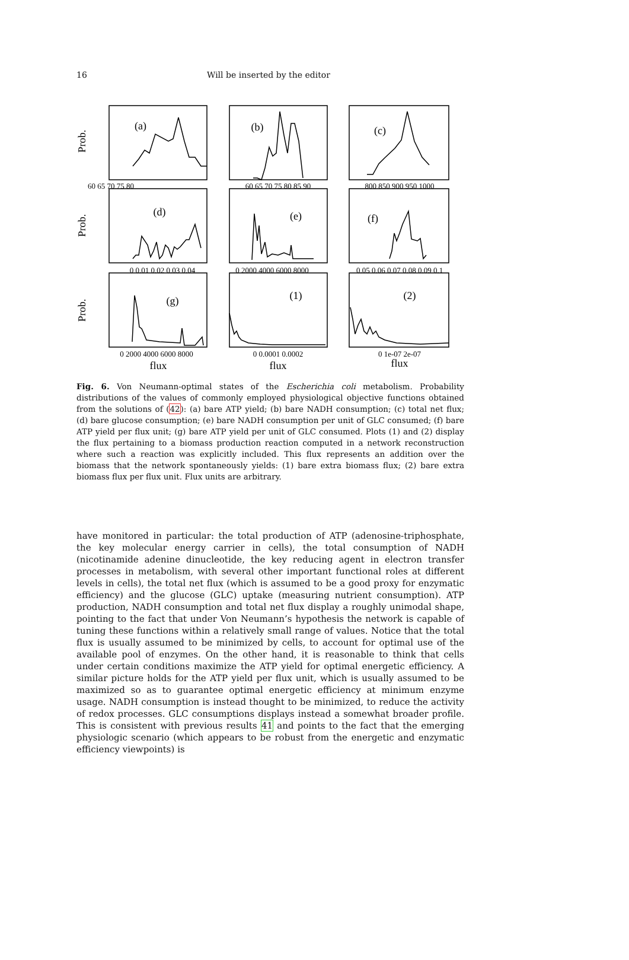16 Will be inserted by the editor
Prob.
Prob.
Prob.
(a)
(b)
(c)
(d)
(e)
(f)
(g)
(1)
(2)
60 65 70 75 80
60 65 70 75 80 85 90
800 850 900 950 1000
0 0.01 0.02 0.03 0.04
0 2000 4000 6000 8000
0.05 0.06 0.07 0.08 0.09 0.1
0 2000 4000 6000 8000
0 0.0001 0.0002
0 1e-07 2e-07
flux
flux
flux
Fig. 6. Von Neumann-optimal states of the Escherichia coli metabolism. Probability distributions of the values of commonly employed physiological objective functions obtained from the solutions of (42): (a) bare ATP yield; (b) bare NADH consumption; (c) total net flux; (d) bare glucose consumption; (e) bare NADH consumption per unit of GLC consumed; (f) bare ATP yield per flux unit; (g) bare ATP yield per unit of GLC consumed. Plots (1) and (2) display the flux pertaining to a biomass production reaction computed in a network reconstruction where such a reaction was explicitly included. This flux represents an addition over the biomass that the network spontaneously yields: (1) bare extra biomass flux; (2) bare extra biomass flux per flux unit. Flux units are arbitrary.
have monitored in particular: the total production of ATP (adenosine-triphosphate, the key molecular energy carrier in cells), the total consumption of NADH (nicotinamide adenine dinucleotide, the key reducing agent in electron transfer processes in metabolism, with several other important functional roles at different levels in cells), the total net flux (which is assumed to be a good proxy for enzymatic efficiency) and the glucose (GLC) uptake (measuring nutrient consumption). ATP production, NADH consumption and total net flux display a roughly unimodal shape, pointing to the fact that under Von Neumann’s hypothesis the network is capable of tuning these functions within a relatively small range of values. Notice that the total flux is usually assumed to be minimized by cells, to account for optimal use of the available pool of enzymes. On the other hand, it is reasonable to think that cells under certain conditions maximize the ATP yield for optimal energetic efficiency. A similar picture holds for the ATP yield per flux unit, which is usually assumed to be maximized so as to guarantee optimal energetic efficiency at minimum enzyme usage. NADH consumption is instead thought to be minimized, to reduce the activity of redox processes. GLC consumptions displays instead a somewhat broader profile. This is consistent with previous results 41 and points to the fact that the emerging physiologic scenario (which appears to be robust from the energetic and enzymatic efficiency viewpoints) is